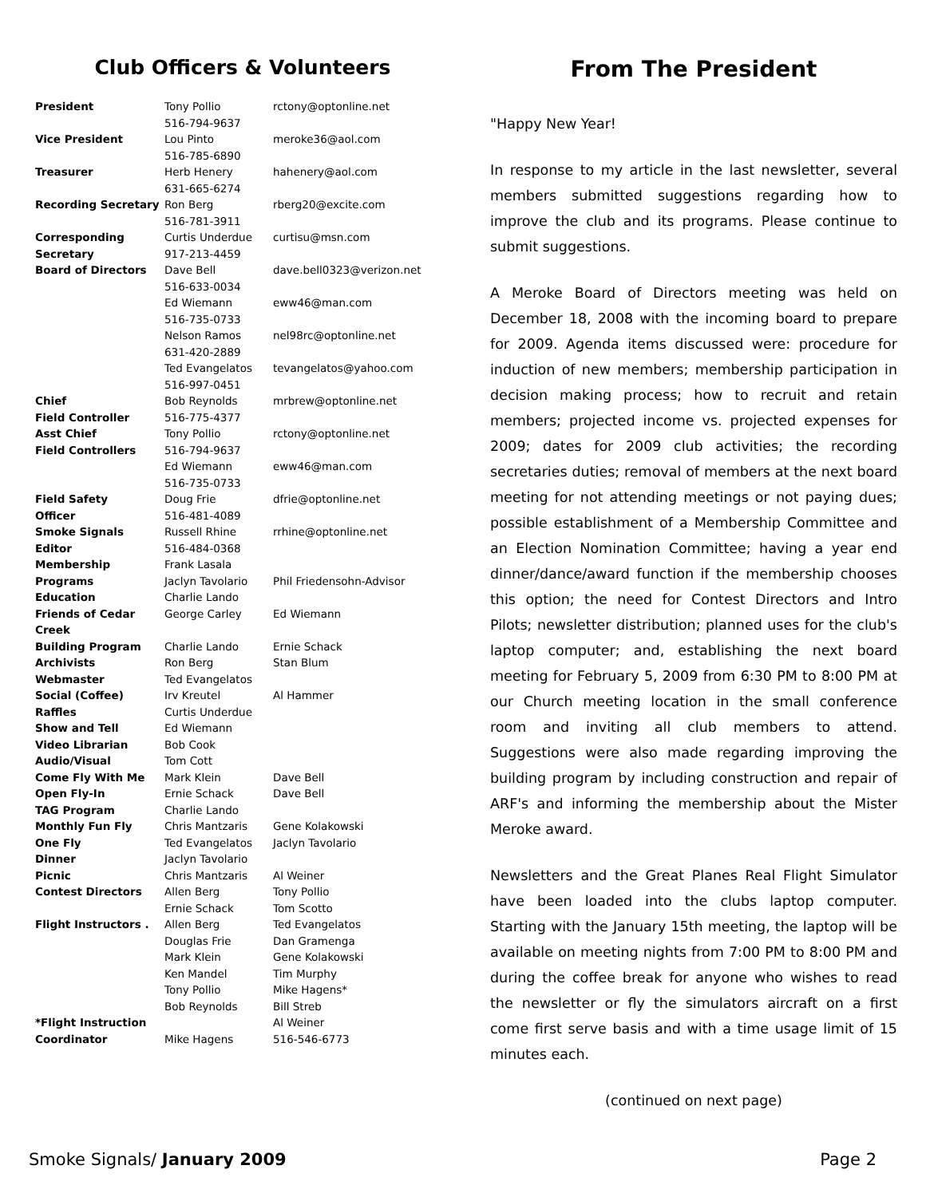Club Officers & Volunteers
| President | Tony Pollio 516-794-9637 | rctony@optonline.net |
| Vice President | Lou Pinto 516-785-6890 | meroke36@aol.com |
| Treasurer | Herb Henery 631-665-6274 | hahenery@aol.com |
| Recording Secretary | Ron Berg 516-781-3911 | rberg20@excite.com |
| Corresponding Secretary | Curtis Underdue 917-213-4459 | curtisu@msn.com |
| Board of Directors | Dave Bell 516-633-0034 | dave.bell0323@verizon.net |
| | Ed Wiemann 516-735-0733 | eww46@man.com |
| | Nelson Ramos 631-420-2889 | nel98rc@optonline.net |
| | Ted Evangelatos 516-997-0451 | tevangelatos@yahoo.com |
| Chief Field Controller | Bob Reynolds 516-775-4377 | mrbrew@optonline.net |
| Asst Chief Field Controllers | Tony Pollio 516-794-9637 | rctony@optonline.net |
| | Ed Wiemann 516-735-0733 | eww46@man.com |
| Field Safety Officer | Doug Frie 516-481-4089 | dfrie@optonline.net |
| Smoke Signals Editor | Russell Rhine 516-484-0368 | rrhine@optonline.net |
| Membership | Frank Lasala | |
| Programs | Jaclyn Tavolario | Phil Friedensohn-Advisor |
| Education | Charlie Lando | |
| Friends of Cedar Creek | George Carley | Ed Wiemann |
| Building Program | Charlie Lando | Ernie Schack |
| Archivists | Ron Berg | Stan Blum |
| Webmaster | Ted Evangelatos | |
| Social (Coffee) | Irv Kreutel | Al Hammer |
| Raffles | Curtis Underdue | |
| Show and Tell | Ed Wiemann | |
| Video Librarian | Bob Cook | |
| Audio/Visual | Tom Cott | |
| Come Fly With Me | Mark Klein | Dave Bell |
| Open Fly-In | Ernie Schack | Dave Bell |
| TAG Program | Charlie Lando | |
| Monthly Fun Fly | Chris Mantzaris | Gene Kolakowski |
| One Fly | Ted Evangelatos | Jaclyn Tavolario |
| Dinner | Jaclyn Tavolario | |
| Picnic | Chris Mantzaris | Al Weiner |
| Contest Directors | Allen Berg Ernie Schack | Tony Pollio Tom Scotto |
| Flight Instructors . | Allen Berg Douglas Frie Mark Klein Ken Mandel Tony Pollio Bob Reynolds | Ted Evangelatos Dan Gramenga Gene Kolakowski Tim Murphy Mike Hagens* Bill Streb |
| *Flight Instruction Coordinator | Mike Hagens | Al Weiner 516-546-6773 |
From The President
"Happy New Year!
In response to my article in the last newsletter, several members submitted suggestions regarding how to improve the club and its programs. Please continue to submit suggestions.
A Meroke Board of Directors meeting was held on December 18, 2008 with the incoming board to prepare for 2009. Agenda items discussed were: procedure for induction of new members; membership participation in decision making process; how to recruit and retain members; projected income vs. projected expenses for 2009; dates for 2009 club activities; the recording secretaries duties; removal of members at the next board meeting for not attending meetings or not paying dues; possible establishment of a Membership Committee and an Election Nomination Committee; having a year end dinner/dance/award function if the membership chooses this option; the need for Contest Directors and Intro Pilots; newsletter distribution; planned uses for the club's laptop computer; and, establishing the next board meeting for February 5, 2009 from 6:30 PM to 8:00 PM at our Church meeting location in the small conference room and inviting all club members to attend. Suggestions were also made regarding improving the building program by including construction and repair of ARF's and informing the membership about the Mister Meroke award.
Newsletters and the Great Planes Real Flight Simulator have been loaded into the clubs laptop computer. Starting with the January 15th meeting, the laptop will be available on meeting nights from 7:00 PM to 8:00 PM and during the coffee break for anyone who wishes to read the newsletter or fly the simulators aircraft on a first come first serve basis and with a time usage limit of 15 minutes each.
(continued on next page)
Smoke Signals/ January 2009 Page 2